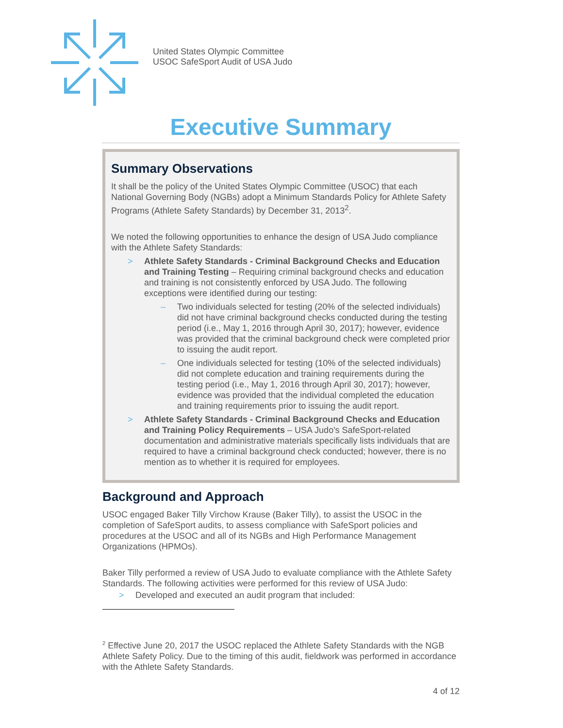United States Olympic Committee
USOC SafeSport Audit of USA Judo
Executive Summary
Summary Observations
It shall be the policy of the United States Olympic Committee (USOC) that each National Governing Body (NGBs) adopt a Minimum Standards Policy for Athlete Safety Programs (Athlete Safety Standards) by December 31, 2013<sup>2</sup>.
We noted the following opportunities to enhance the design of USA Judo compliance with the Athlete Safety Standards:
> Athlete Safety Standards - Criminal Background Checks and Education and Training Testing – Requiring criminal background checks and education and training is not consistently enforced by USA Judo. The following exceptions were identified during our testing:
– Two individuals selected for testing (20% of the selected individuals) did not have criminal background checks conducted during the testing period (i.e., May 1, 2016 through April 30, 2017); however, evidence was provided that the criminal background check were completed prior to issuing the audit report.
– One individuals selected for testing (10% of the selected individuals) did not complete education and training requirements during the testing period (i.e., May 1, 2016 through April 30, 2017); however, evidence was provided that the individual completed the education and training requirements prior to issuing the audit report.
> Athlete Safety Standards - Criminal Background Checks and Education and Training Policy Requirements – USA Judo's SafeSport-related documentation and administrative materials specifically lists individuals that are required to have a criminal background check conducted; however, there is no mention as to whether it is required for employees.
Background and Approach
USOC engaged Baker Tilly Virchow Krause (Baker Tilly), to assist the USOC in the completion of SafeSport audits, to assess compliance with SafeSport policies and procedures at the USOC and all of its NGBs and High Performance Management Organizations (HPMOs).
Baker Tilly performed a review of USA Judo to evaluate compliance with the Athlete Safety Standards. The following activities were performed for this review of USA Judo:
> Developed and executed an audit program that included:
<sup>2</sup> Effective June 20, 2017 the USOC replaced the Athlete Safety Standards with the NGB Athlete Safety Policy. Due to the timing of this audit, fieldwork was performed in accordance with the Athlete Safety Standards.
4 of 12